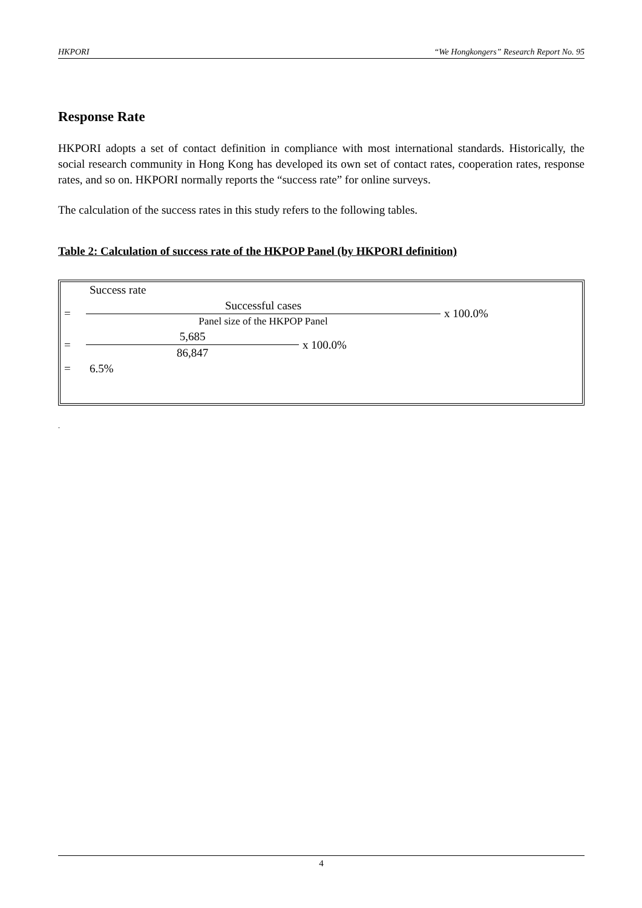HKPORI “We Hongkongers” Research Report No. 95
Response Rate
HKPORI adopts a set of contact definition in compliance with most international standards. Historically, the social research community in Hong Kong has developed its own set of contact rates, cooperation rates, response rates, and so on. HKPORI normally reports the “success rate” for online surveys.
The calculation of the success rates in this study refers to the following tables.
Table 2: Calculation of success rate of the HKPOP Panel (by HKPORI definition)
| | Success rate | | |
| = | Successful cases | | x 100.0% |
| | Panel size of the HKPOP Panel | | |
| = | 5,685 | x 100.0% | |
| | 86,847 | | |
| = | 6.5% | | |
.
4